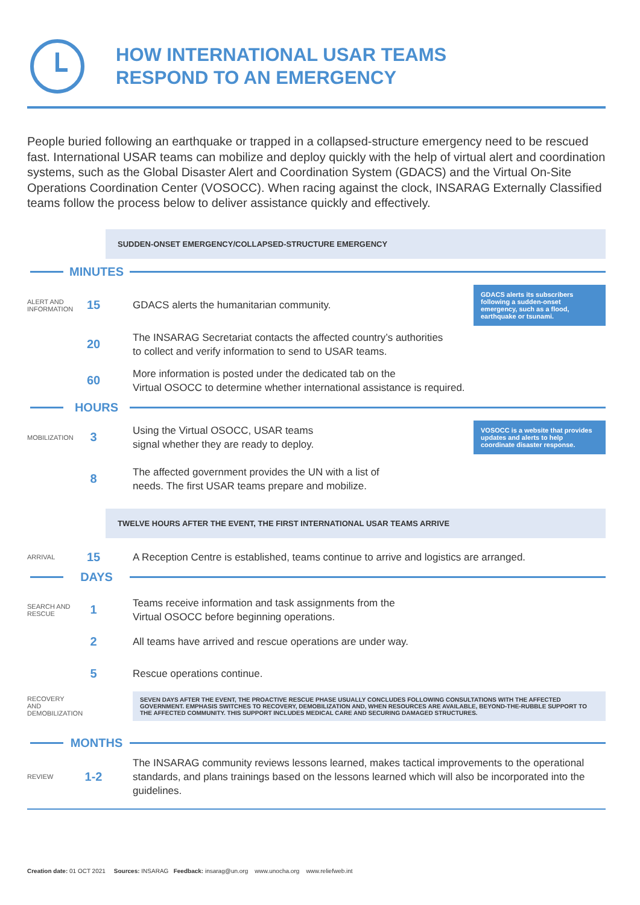HOW INTERNATIONAL USAR TEAMS
RESPOND TO AN EMERGENCY
People buried following an earthquake or trapped in a collapsed-structure emergency need to be rescued fast. International USAR teams can mobilize and deploy quickly with the help of virtual alert and coordination systems, such as the Global Disaster Alert and Coordination System (GDACS) and the Virtual On-Site Operations Coordination Center (VOSOCC). When racing against the clock, INSARAG Externally Classified teams follow the process below to deliver assistance quickly and effectively.
SUDDEN-ONSET EMERGENCY/COLLAPSED-STRUCTURE EMERGENCY
MINUTES
ALERT AND INFORMATION
15
GDACS alerts the humanitarian community.
GDACS alerts its subscribers following a sudden-onset emergency, such as a flood, earthquake or tsunami.
20
The INSARAG Secretariat contacts the affected country’s authorities
to collect and verify information to send to USAR teams.
60
More information is posted under the dedicated tab on the
Virtual OSOCC to determine whether international assistance is required.
HOURS
MOBILIZATION
3
Using the Virtual OSOCC, USAR teams
signal whether they are ready to deploy.
VOSOCC is a website that provides updates and alerts to help coordinate disaster response.
8
The affected government provides the UN with a list of
needs. The first USAR teams prepare and mobilize.
TWELVE HOURS AFTER THE EVENT, THE FIRST INTERNATIONAL USAR TEAMS ARRIVE
ARRIVAL
15
A Reception Centre is established, teams continue to arrive and logistics are arranged.
DAYS
SEARCH AND RESCUE
1
Teams receive information and task assignments from the
Virtual OSOCC before beginning operations.
2
All teams have arrived and rescue operations are under way.
5
Rescue operations continue.
RECOVERY AND DEMOBILIZATION
SEVEN DAYS AFTER THE EVENT, THE PROACTIVE RESCUE PHASE USUALLY CONCLUDES FOLLOWING CONSULTATIONS WITH THE AFFECTED GOVERNMENT. EMPHASIS SWITCHES TO RECOVERY, DEMOBILIZATION AND, WHEN RESOURCES ARE AVAILABLE, BEYOND-THE-RUBBLE SUPPORT TO THE AFFECTED COMMUNITY. THIS SUPPORT INCLUDES MEDICAL CARE AND SECURING DAMAGED STRUCTURES.
MONTHS
REVIEW
1-2
The INSARAG community reviews lessons learned, makes tactical improvements to the operational standards, and plans trainings based on the lessons learned which will also be incorporated into the guidelines.
Creation date: 01 OCT 2021 Sources: INSARAG Feedback: insarag@un.org www.unocha.org www.reliefweb.int